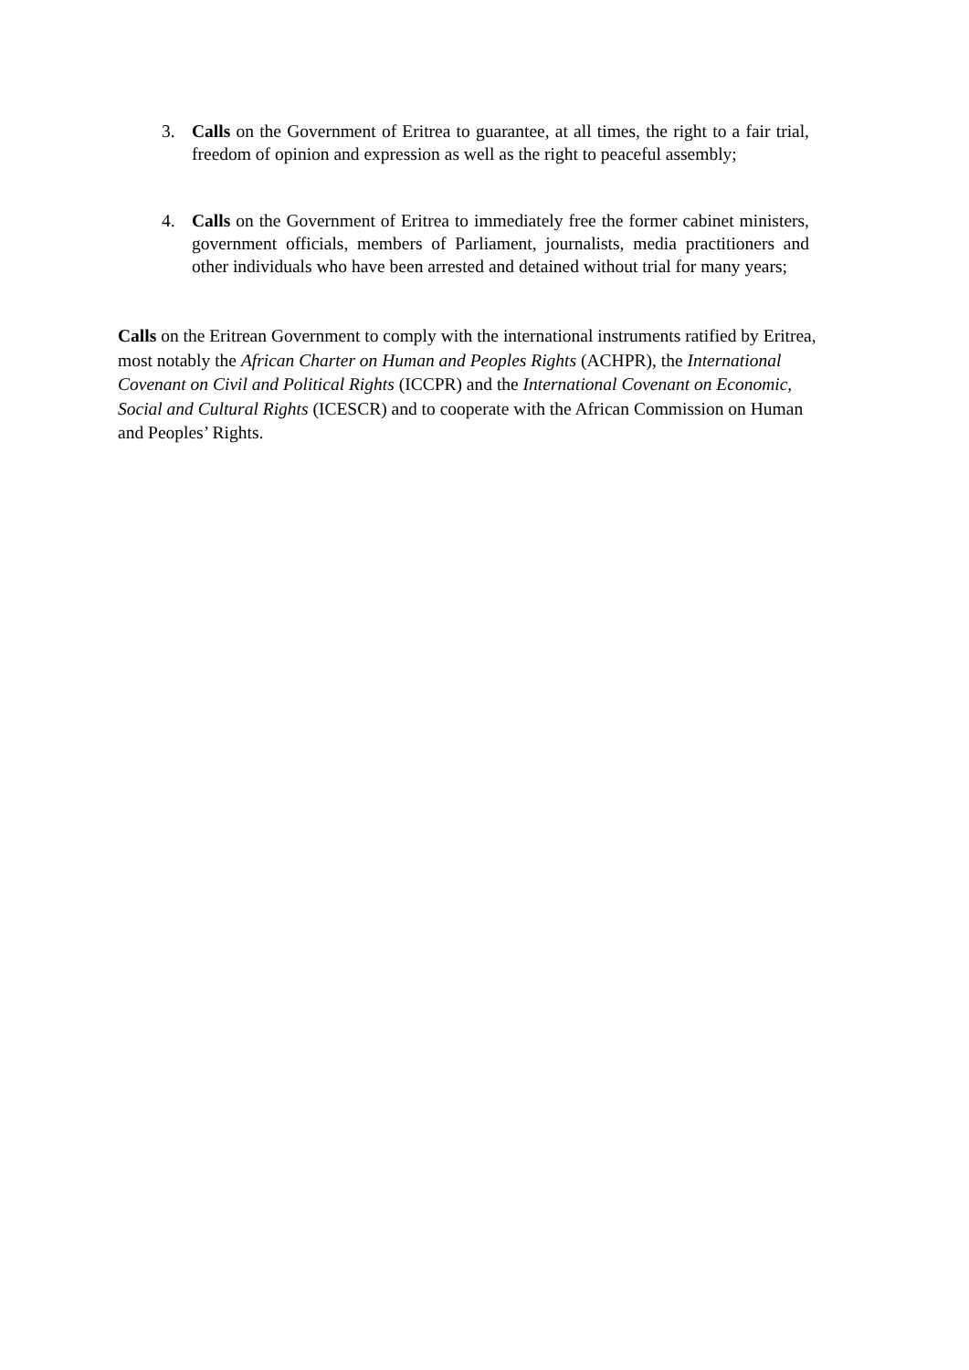3. Calls on the Government of Eritrea to guarantee, at all times, the right to a fair trial, freedom of opinion and expression as well as the right to peaceful assembly;
4. Calls on the Government of Eritrea to immediately free the former cabinet ministers, government officials, members of Parliament, journalists, media practitioners and other individuals who have been arrested and detained without trial for many years;
Calls on the Eritrean Government to comply with the international instruments ratified by Eritrea, most notably the African Charter on Human and Peoples Rights (ACHPR), the International Covenant on Civil and Political Rights (ICCPR) and the International Covenant on Economic, Social and Cultural Rights (ICESCR) and to cooperate with the African Commission on Human and Peoples’ Rights.